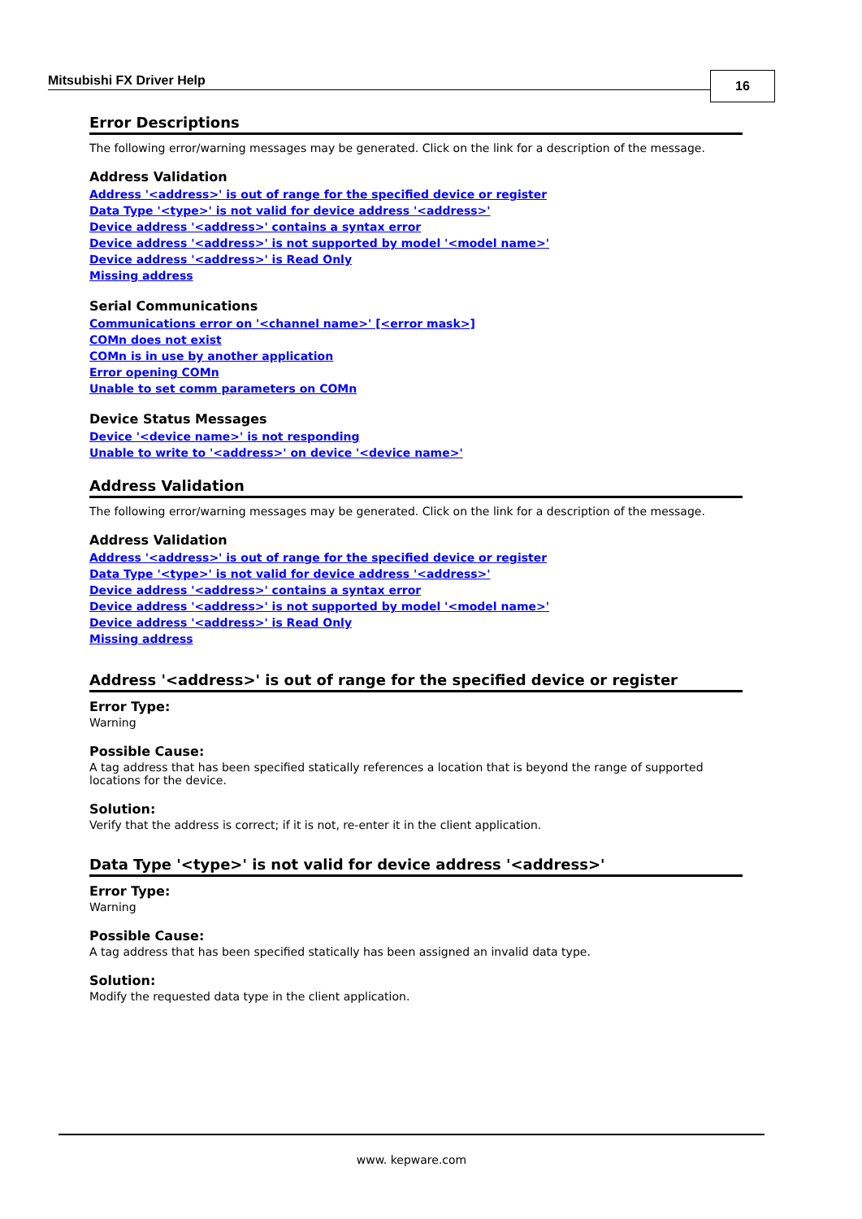Mitsubishi FX Driver Help 16
Error Descriptions
The following error/warning messages may be generated. Click on the link for a description of the message.
Address Validation
Address '<address>' is out of range for the specified device or register
Data Type '<type>' is not valid for device address '<address>'
Device address '<address>' contains a syntax error
Device address '<address>' is not supported by model '<model name>'
Device address '<address>' is Read Only
Missing address
Serial Communications
Communications error on '<channel name>' [<error mask>]
COMn does not exist
COMn is in use by another application
Error opening COMn
Unable to set comm parameters on COMn
Device Status Messages
Device '<device name>' is not responding
Unable to write to '<address>' on device '<device name>'
Address Validation
The following error/warning messages may be generated. Click on the link for a description of the message.
Address Validation
Address '<address>' is out of range for the specified device or register
Data Type '<type>' is not valid for device address '<address>'
Device address '<address>' contains a syntax error
Device address '<address>' is not supported by model '<model name>'
Device address '<address>' is Read Only
Missing address
Address '<address>' is out of range for the specified device or register
Error Type:
Warning
Possible Cause:
A tag address that has been specified statically references a location that is beyond the range of supported locations for the device.
Solution:
Verify that the address is correct; if it is not, re-enter it in the client application.
Data Type '<type>' is not valid for device address '<address>'
Error Type:
Warning
Possible Cause:
A tag address that has been specified statically has been assigned an invalid data type.
Solution:
Modify the requested data type in the client application.
www. kepware.com